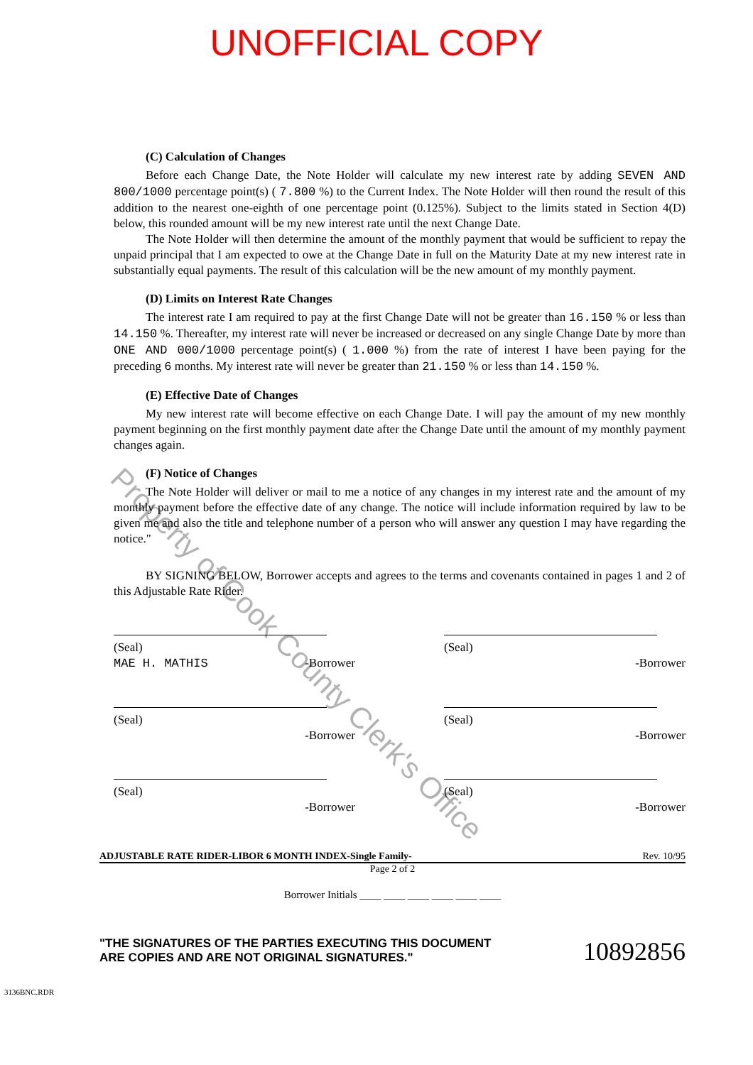UNOFFICIAL COPY
(C) Calculation of Changes
Before each Change Date, the Note Holder will calculate my new interest rate by adding SEVEN AND 800/1000 percentage point(s) ( 7.800 %) to the Current Index. The Note Holder will then round the result of this addition to the nearest one-eighth of one percentage point (0.125%). Subject to the limits stated in Section 4(D) below, this rounded amount will be my new interest rate until the next Change Date.
The Note Holder will then determine the amount of the monthly payment that would be sufficient to repay the unpaid principal that I am expected to owe at the Change Date in full on the Maturity Date at my new interest rate in substantially equal payments. The result of this calculation will be the new amount of my monthly payment.
(D) Limits on Interest Rate Changes
The interest rate I am required to pay at the first Change Date will not be greater than 16.150 % or less than 14.150 %. Thereafter, my interest rate will never be increased or decreased on any single Change Date by more than ONE AND 000/1000 percentage point(s) ( 1.000 %) from the rate of interest I have been paying for the preceding 6 months. My interest rate will never be greater than 21.150 % or less than 14.150 %.
(E) Effective Date of Changes
My new interest rate will become effective on each Change Date. I will pay the amount of my new monthly payment beginning on the first monthly payment date after the Change Date until the amount of my monthly payment changes again.
(F) Notice of Changes
The Note Holder will deliver or mail to me a notice of any changes in my interest rate and the amount of my monthly payment before the effective date of any change. The notice will include information required by law to be given me and also the title and telephone number of a person who will answer any question I may have regarding the notice."
BY SIGNING BELOW, Borrower accepts and agrees to the terms and covenants contained in pages 1 and 2 of this Adjustable Rate Rider.
(Seal)
MAE H. MATHIS -Borrower
(Seal)
-Borrower
(Seal)
-Borrower
(Seal)
-Borrower
(Seal)
-Borrower
(Seal)
-Borrower
ADJUSTABLE RATE RIDER-LIBOR 6 MONTH INDEX-Single Family- Rev. 10/95
Page 2 of 2
Borrower Initials ____ ____ ____ ____ ____ ____
"THE SIGNATURES OF THE PARTIES EXECUTING THIS DOCUMENT
ARE COPIES AND ARE NOT ORIGINAL SIGNATURES."
10892856
3136BNC.RDR
Property of Cook County Clerk's Office